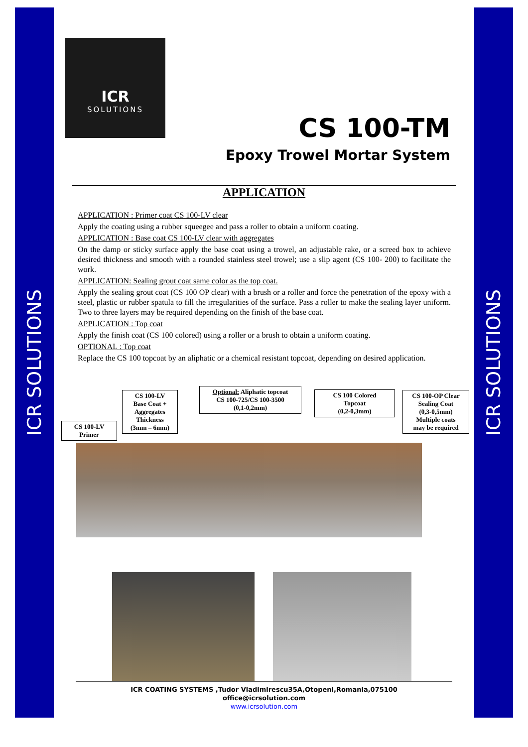ICR SOLUTIONS ICR SOLUTIONS
ICR
SOLUTIONS
CS 100-TM
Epoxy Trowel Mortar System
APPLICATION
APPLICATION : Primer coat CS 100-LV clear
Apply the coating using a rubber squeegee and pass a roller to obtain a uniform coating.
APPLICATION : Base coat CS 100-LV clear with aggregates
On the damp or sticky surface apply the base coat using a trowel, an adjustable rake, or a screed box to achieve desired thickness and smooth with a rounded stainless steel trowel; use a slip agent (CS 100- 200) to facilitate the work.
APPLICATION: Sealing grout coat same color as the top coat.
Apply the sealing grout coat (CS 100 OP clear) with a brush or a roller and force the penetration of the epoxy with a steel, plastic or rubber spatula to fill the irregularities of the surface. Pass a roller to make the sealing layer uniform. Two to three layers may be required depending on the finish of the base coat.
APPLICATION : Top coat
Apply the finish coat (CS 100 colored) using a roller or a brush to obtain a uniform coating.
OPTIONAL : Top coat
Replace the CS 100 topcoat by an aliphatic or a chemical resistant topcoat, depending on desired application.
CS 100-LV
Primer
CS 100-LV
Base Coat +
Aggregates
Thickness
(3mm – 6mm)
Optional: Aliphatic topcoat
CS 100-725/CS 100-3500
(0,1-0,2mm)
CS 100 Colored
Topcoat
(0,2-0,3mm)
CS 100-OP Clear
Sealing Coat
(0,3-0,5mm)
Multiple coats
may be required
ICR COATING SYSTEMS ,Tudor Vladimirescu35A,Otopeni,Romania,075100
office@icrsolution.com
www.icrsolution.com